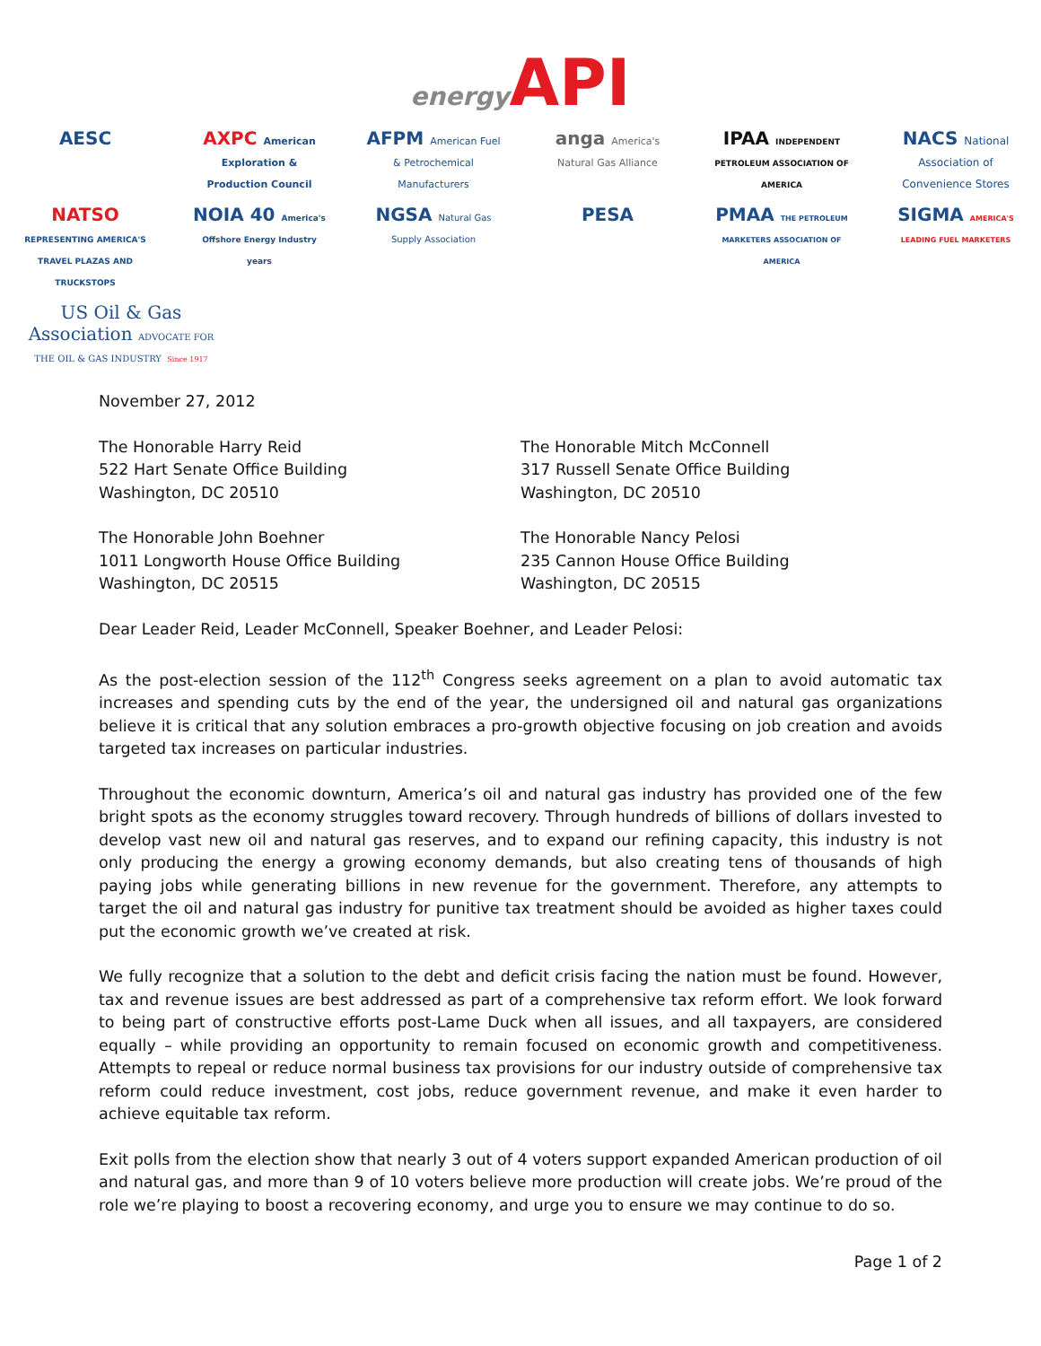energy API
AESC
AXPC American Exploration & Production Council
AFPM American Fuel & Petrochemical Manufacturers
anga America's Natural Gas Alliance
IPAA INDEPENDENT PETROLEUM ASSOCIATION OF AMERICA
NACS National Association of Convenience Stores
NATSO REPRESENTING AMERICA'S TRAVEL PLAZAS AND TRUCKSTOPS
NOIA 40 America's Offshore Energy Industry years
NGSA Natural Gas Supply Association
PESA
PMAA THE PETROLEUM MARKETERS ASSOCIATION OF AMERICA
SIGMA AMERICA'S LEADING FUEL MARKETERS
US Oil & Gas Association ADVOCATE FOR THE OIL & GAS INDUSTRY Since 1917
November 27, 2012
The Honorable Harry Reid
522 Hart Senate Office Building
Washington, DC 20510
The Honorable Mitch McConnell
317 Russell Senate Office Building
Washington, DC 20510
The Honorable John Boehner
1011 Longworth House Office Building
Washington, DC 20515
The Honorable Nancy Pelosi
235 Cannon House Office Building
Washington, DC 20515
Dear Leader Reid, Leader McConnell, Speaker Boehner, and Leader Pelosi:
As the post-election session of the 112<sup>th</sup> Congress seeks agreement on a plan to avoid automatic tax increases and spending cuts by the end of the year, the undersigned oil and natural gas organizations believe it is critical that any solution embraces a pro-growth objective focusing on job creation and avoids targeted tax increases on particular industries.
Throughout the economic downturn, America’s oil and natural gas industry has provided one of the few bright spots as the economy struggles toward recovery. Through hundreds of billions of dollars invested to develop vast new oil and natural gas reserves, and to expand our refining capacity, this industry is not only producing the energy a growing economy demands, but also creating tens of thousands of high paying jobs while generating billions in new revenue for the government. Therefore, any attempts to target the oil and natural gas industry for punitive tax treatment should be avoided as higher taxes could put the economic growth we’ve created at risk.
We fully recognize that a solution to the debt and deficit crisis facing the nation must be found. However, tax and revenue issues are best addressed as part of a comprehensive tax reform effort. We look forward to being part of constructive efforts post-Lame Duck when all issues, and all taxpayers, are considered equally – while providing an opportunity to remain focused on economic growth and competitiveness. Attempts to repeal or reduce normal business tax provisions for our industry outside of comprehensive tax reform could reduce investment, cost jobs, reduce government revenue, and make it even harder to achieve equitable tax reform.
Exit polls from the election show that nearly 3 out of 4 voters support expanded American production of oil and natural gas, and more than 9 of 10 voters believe more production will create jobs. We’re proud of the role we’re playing to boost a recovering economy, and urge you to ensure we may continue to do so.
Page 1 of 2